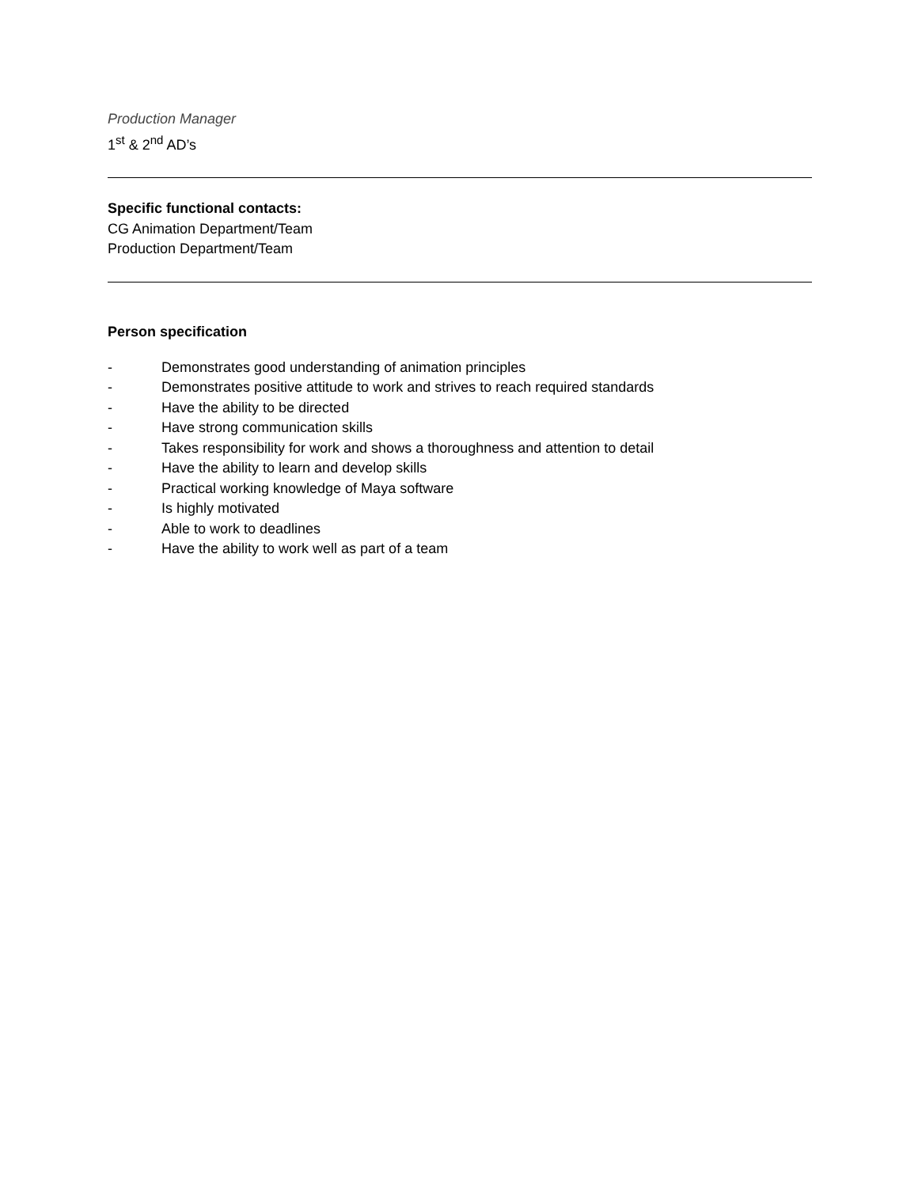Production Manager
1<sup>st</sup> & 2<sup>nd</sup> AD’s
Specific functional contacts:
CG Animation Department/Team
Production Department/Team
Person specification
- Demonstrates good understanding of animation principles
- Demonstrates positive attitude to work and strives to reach required standards
- Have the ability to be directed
- Have strong communication skills
- Takes responsibility for work and shows a thoroughness and attention to detail
- Have the ability to learn and develop skills
- Practical working knowledge of Maya software
- Is highly motivated
- Able to work to deadlines
- Have the ability to work well as part of a team